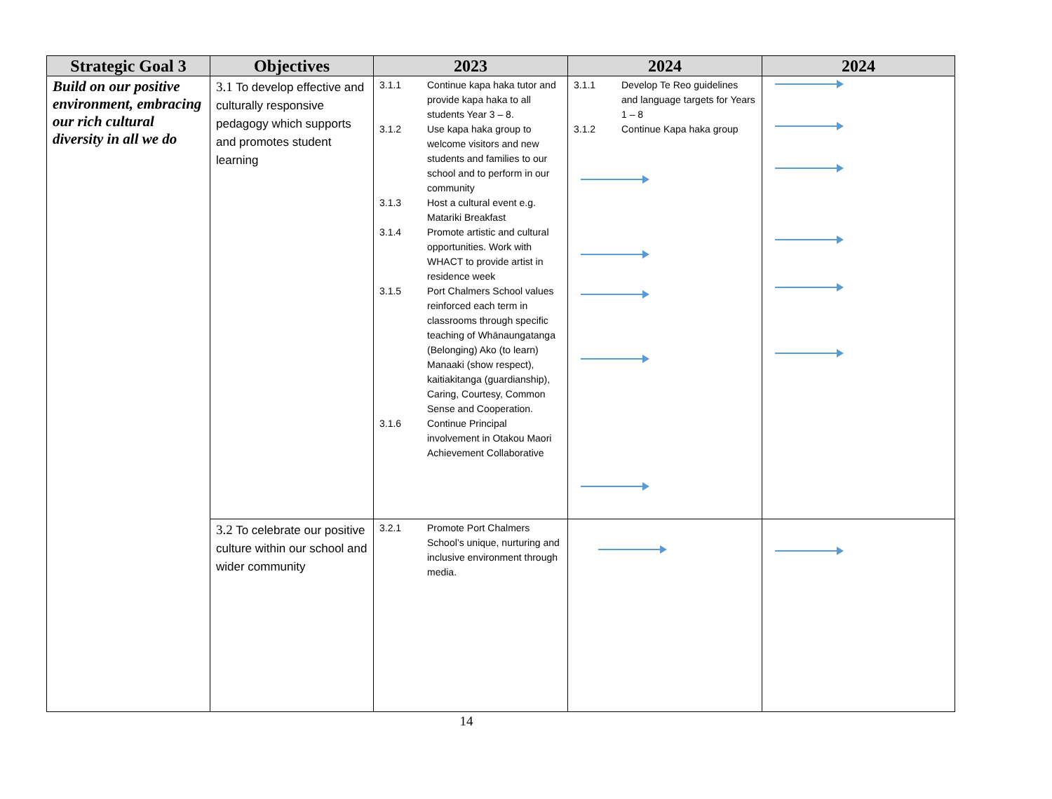| Strategic Goal 3 | Objectives | 2023 | 2024 | 2024 |
| --- | --- | --- | --- | --- |
| Build on our positive environment, embracing our rich cultural diversity in all we do | 3.1 To develop effective and culturally responsive pedagogy which supports and promotes student learning | 3.1.1 Continue kapa haka tutor and provide kapa haka to all students Year 3 – 8. 3.1.2 Use kapa haka group to welcome visitors and new students and families to our school and to perform in our community 3.1.3 Host a cultural event e.g. Matariki Breakfast 3.1.4 Promote artistic and cultural opportunities. Work with WHACT to provide artist in residence week 3.1.5 Port Chalmers School values reinforced each term in classrooms through specific teaching of Whānaungatanga (Belonging) Ako (to learn) Manaaki (show respect), kaitiakitanga (guardianship), Caring, Courtesy, Common Sense and Cooperation. 3.1.6 Continue Principal involvement in Otakou Maori Achievement Collaborative | 3.1.1 Develop Te Reo guidelines and language targets for Years 1 – 8 3.1.2 Continue Kapa haka group | |
| | 3.2 To celebrate our positive culture within our school and wider community | 3.2.1 Promote Port Chalmers School’s unique, nurturing and inclusive environment through media. | | |
14